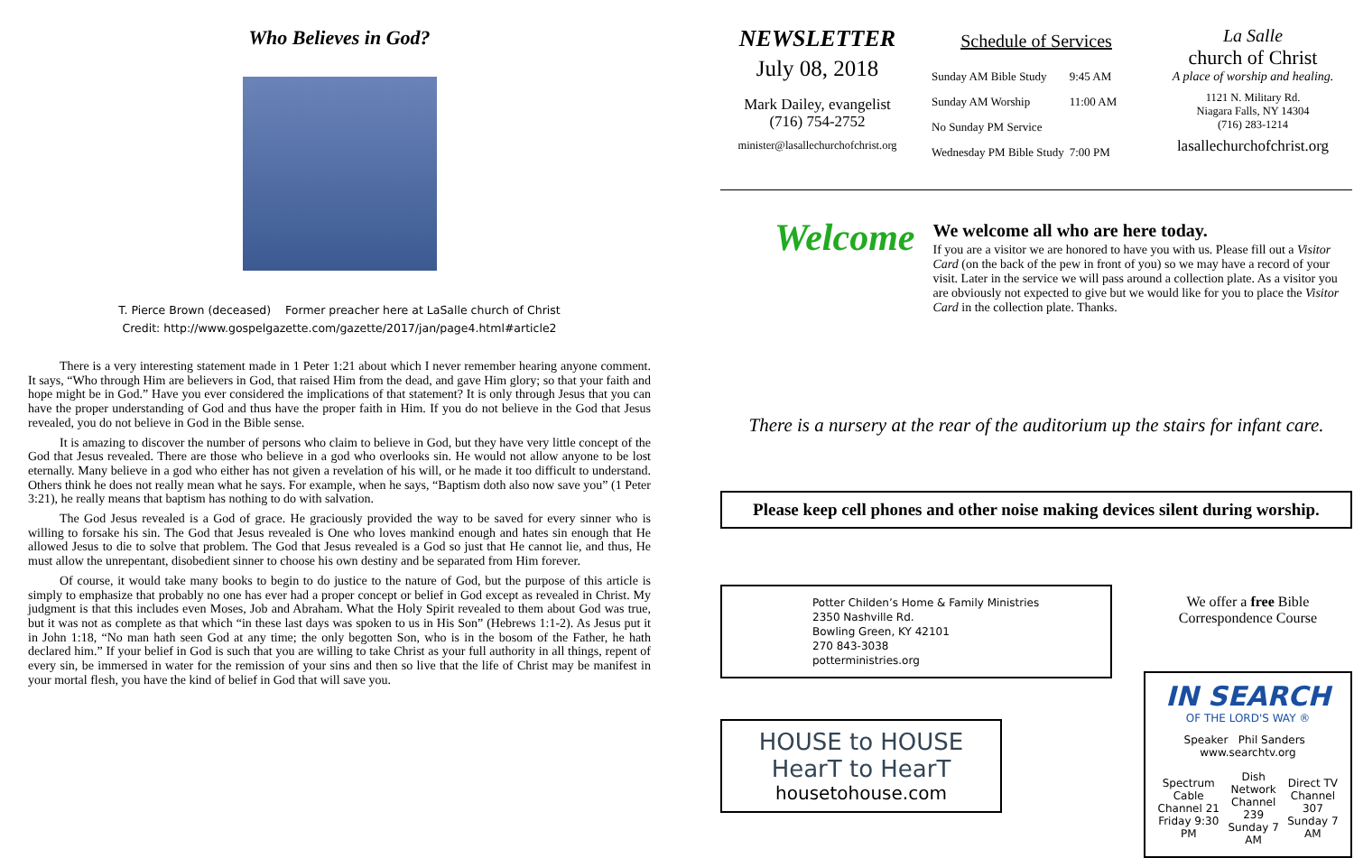Who Believes in God?
T. Pierce Brown (deceased) Former preacher here at LaSalle church of Christ
Credit: http://www.gospelgazette.com/gazette/2017/jan/page4.html#article2
There is a very interesting statement made in 1 Peter 1:21 about which I never remember hearing anyone comment. It says, “Who through Him are believers in God, that raised Him from the dead, and gave Him glory; so that your faith and hope might be in God.” Have you ever considered the implications of that statement? It is only through Jesus that you can have the proper understanding of God and thus have the proper faith in Him. If you do not believe in the God that Jesus revealed, you do not believe in God in the Bible sense.
It is amazing to discover the number of persons who claim to believe in God, but they have very little concept of the God that Jesus revealed. There are those who believe in a god who overlooks sin. He would not allow anyone to be lost eternally. Many believe in a god who either has not given a revelation of his will, or he made it too difficult to understand. Others think he does not really mean what he says. For example, when he says, “Baptism doth also now save you” (1 Peter 3:21), he really means that baptism has nothing to do with salvation.
The God Jesus revealed is a God of grace. He graciously provided the way to be saved for every sinner who is willing to forsake his sin. The God that Jesus revealed is One who loves mankind enough and hates sin enough that He allowed Jesus to die to solve that problem. The God that Jesus revealed is a God so just that He cannot lie, and thus, He must allow the unrepentant, disobedient sinner to choose his own destiny and be separated from Him forever.
Of course, it would take many books to begin to do justice to the nature of God, but the purpose of this article is simply to emphasize that probably no one has ever had a proper concept or belief in God except as revealed in Christ. My judgment is that this includes even Moses, Job and Abraham. What the Holy Spirit revealed to them about God was true, but it was not as complete as that which “in these last days was spoken to us in His Son” (Hebrews 1:1-2). As Jesus put it in John 1:18, “No man hath seen God at any time; the only begotten Son, who is in the bosom of the Father, he hath declared him.” If your belief in God is such that you are willing to take Christ as your full authority in all things, repent of every sin, be immersed in water for the remission of your sins and then so live that the life of Christ may be manifest in your mortal flesh, you have the kind of belief in God that will save you.
NEWSLETTER
July 08, 2018
Mark Dailey, evangelist
(716) 754-2752
minister@lasallechurchofchrist.org
Schedule of Services
| Sunday AM Bible Study | 9:45 AM |
| Sunday AM Worship | 11:00 AM |
| No Sunday PM Service | |
| Wednesday PM Bible Study | 7:00 PM |
La Salle
church of Christ
A place of worship and healing.
1121 N. Military Rd.
Niagara Falls, NY 14304
(716) 283-1214
lasallechurchofchrist.org
Welcome
We welcome all who are here today.
If you are a visitor we are honored to have you with us. Please fill out a Visitor Card (on the back of the pew in front of you) so we may have a record of your visit. Later in the service we will pass around a collection plate. As a visitor you are obviously not expected to give but we would like for you to place the Visitor Card in the collection plate. Thanks.
There is a nursery at the rear of the auditorium up the stairs for infant care.
Please keep cell phones and other noise making devices silent during worship.
Potter Childen’s Home & Family Ministries
2350 Nashville Rd.
Bowling Green, KY 42101
270 843-3038
potterministries.org
HOUSE to HOUSE
HearT to HearT
housetohouse.com
We offer a free Bible Correspondence Course
IN SEARCH
OF THE LORD'S WAY ®
Speaker Phil Sanders www.searchtv.org
| Spectrum Cable Channel 21 Friday 9:30 PM | Dish Network Channel 239 Sunday 7 AM | Direct TV Channel 307 Sunday 7 AM |